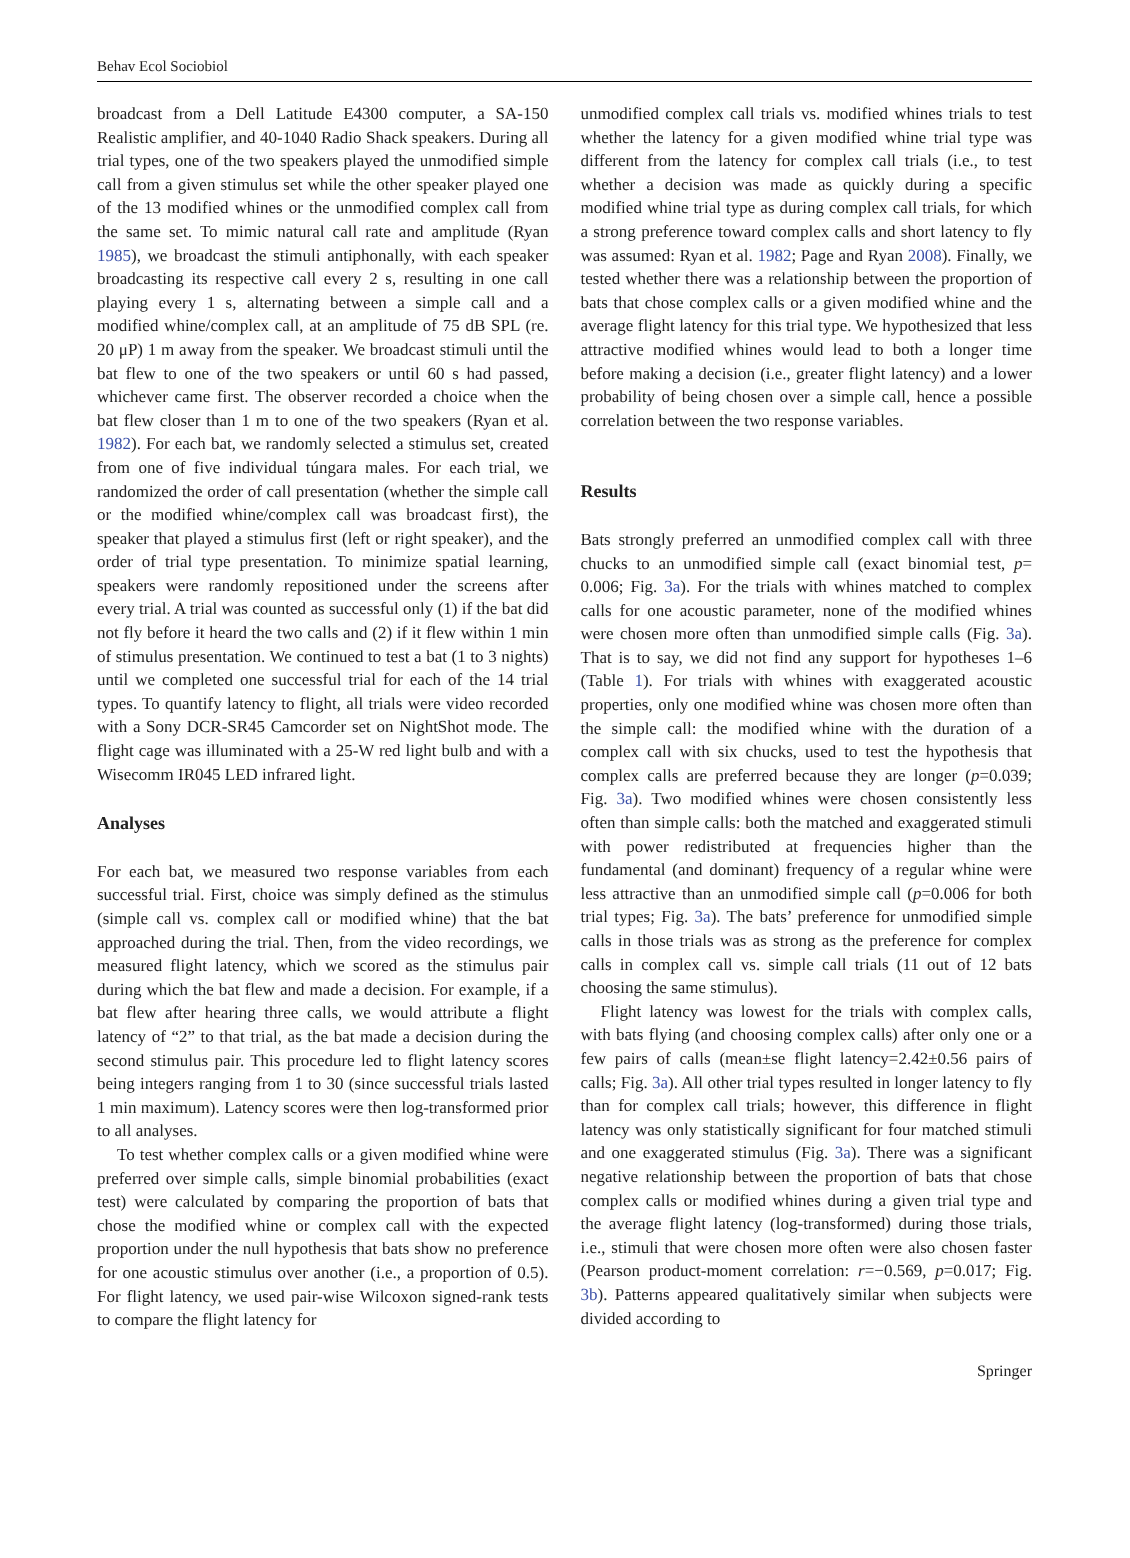Behav Ecol Sociobiol
broadcast from a Dell Latitude E4300 computer, a SA-150 Realistic amplifier, and 40-1040 Radio Shack speakers. During all trial types, one of the two speakers played the unmodified simple call from a given stimulus set while the other speaker played one of the 13 modified whines or the unmodified complex call from the same set. To mimic natural call rate and amplitude (Ryan 1985), we broadcast the stimuli antiphonally, with each speaker broadcasting its respective call every 2 s, resulting in one call playing every 1 s, alternating between a simple call and a modified whine/complex call, at an amplitude of 75 dB SPL (re. 20 μP) 1 m away from the speaker. We broadcast stimuli until the bat flew to one of the two speakers or until 60 s had passed, whichever came first. The observer recorded a choice when the bat flew closer than 1 m to one of the two speakers (Ryan et al. 1982). For each bat, we randomly selected a stimulus set, created from one of five individual túngara males. For each trial, we randomized the order of call presentation (whether the simple call or the modified whine/complex call was broadcast first), the speaker that played a stimulus first (left or right speaker), and the order of trial type presentation. To minimize spatial learning, speakers were randomly repositioned under the screens after every trial. A trial was counted as successful only (1) if the bat did not fly before it heard the two calls and (2) if it flew within 1 min of stimulus presentation. We continued to test a bat (1 to 3 nights) until we completed one successful trial for each of the 14 trial types. To quantify latency to flight, all trials were video recorded with a Sony DCR-SR45 Camcorder set on NightShot mode. The flight cage was illuminated with a 25-W red light bulb and with a Wisecomm IR045 LED infrared light.
Analyses
For each bat, we measured two response variables from each successful trial. First, choice was simply defined as the stimulus (simple call vs. complex call or modified whine) that the bat approached during the trial. Then, from the video recordings, we measured flight latency, which we scored as the stimulus pair during which the bat flew and made a decision. For example, if a bat flew after hearing three calls, we would attribute a flight latency of “2” to that trial, as the bat made a decision during the second stimulus pair. This procedure led to flight latency scores being integers ranging from 1 to 30 (since successful trials lasted 1 min maximum). Latency scores were then log-transformed prior to all analyses.
To test whether complex calls or a given modified whine were preferred over simple calls, simple binomial probabilities (exact test) were calculated by comparing the proportion of bats that chose the modified whine or complex call with the expected proportion under the null hypothesis that bats show no preference for one acoustic stimulus over another (i.e., a proportion of 0.5). For flight latency, we used pair-wise Wilcoxon signed-rank tests to compare the flight latency for
unmodified complex call trials vs. modified whines trials to test whether the latency for a given modified whine trial type was different from the latency for complex call trials (i.e., to test whether a decision was made as quickly during a specific modified whine trial type as during complex call trials, for which a strong preference toward complex calls and short latency to fly was assumed: Ryan et al. 1982; Page and Ryan 2008). Finally, we tested whether there was a relationship between the proportion of bats that chose complex calls or a given modified whine and the average flight latency for this trial type. We hypothesized that less attractive modified whines would lead to both a longer time before making a decision (i.e., greater flight latency) and a lower probability of being chosen over a simple call, hence a possible correlation between the two response variables.
Results
Bats strongly preferred an unmodified complex call with three chucks to an unmodified simple call (exact binomial test, p= 0.006; Fig. 3a). For the trials with whines matched to complex calls for one acoustic parameter, none of the modified whines were chosen more often than unmodified simple calls (Fig. 3a). That is to say, we did not find any support for hypotheses 1–6 (Table 1). For trials with whines with exaggerated acoustic properties, only one modified whine was chosen more often than the simple call: the modified whine with the duration of a complex call with six chucks, used to test the hypothesis that complex calls are preferred because they are longer (p=0.039; Fig. 3a). Two modified whines were chosen consistently less often than simple calls: both the matched and exaggerated stimuli with power redistributed at frequencies higher than the fundamental (and dominant) frequency of a regular whine were less attractive than an unmodified simple call (p=0.006 for both trial types; Fig. 3a). The bats’ preference for unmodified simple calls in those trials was as strong as the preference for complex calls in complex call vs. simple call trials (11 out of 12 bats choosing the same stimulus).
Flight latency was lowest for the trials with complex calls, with bats flying (and choosing complex calls) after only one or a few pairs of calls (mean±se flight latency=2.42±0.56 pairs of calls; Fig. 3a). All other trial types resulted in longer latency to fly than for complex call trials; however, this difference in flight latency was only statistically significant for four matched stimuli and one exaggerated stimulus (Fig. 3a). There was a significant negative relationship between the proportion of bats that chose complex calls or modified whines during a given trial type and the average flight latency (log-transformed) during those trials, i.e., stimuli that were chosen more often were also chosen faster (Pearson product-moment correlation: r=−0.569, p=0.017; Fig. 3b). Patterns appeared qualitatively similar when subjects were divided according to
Springer